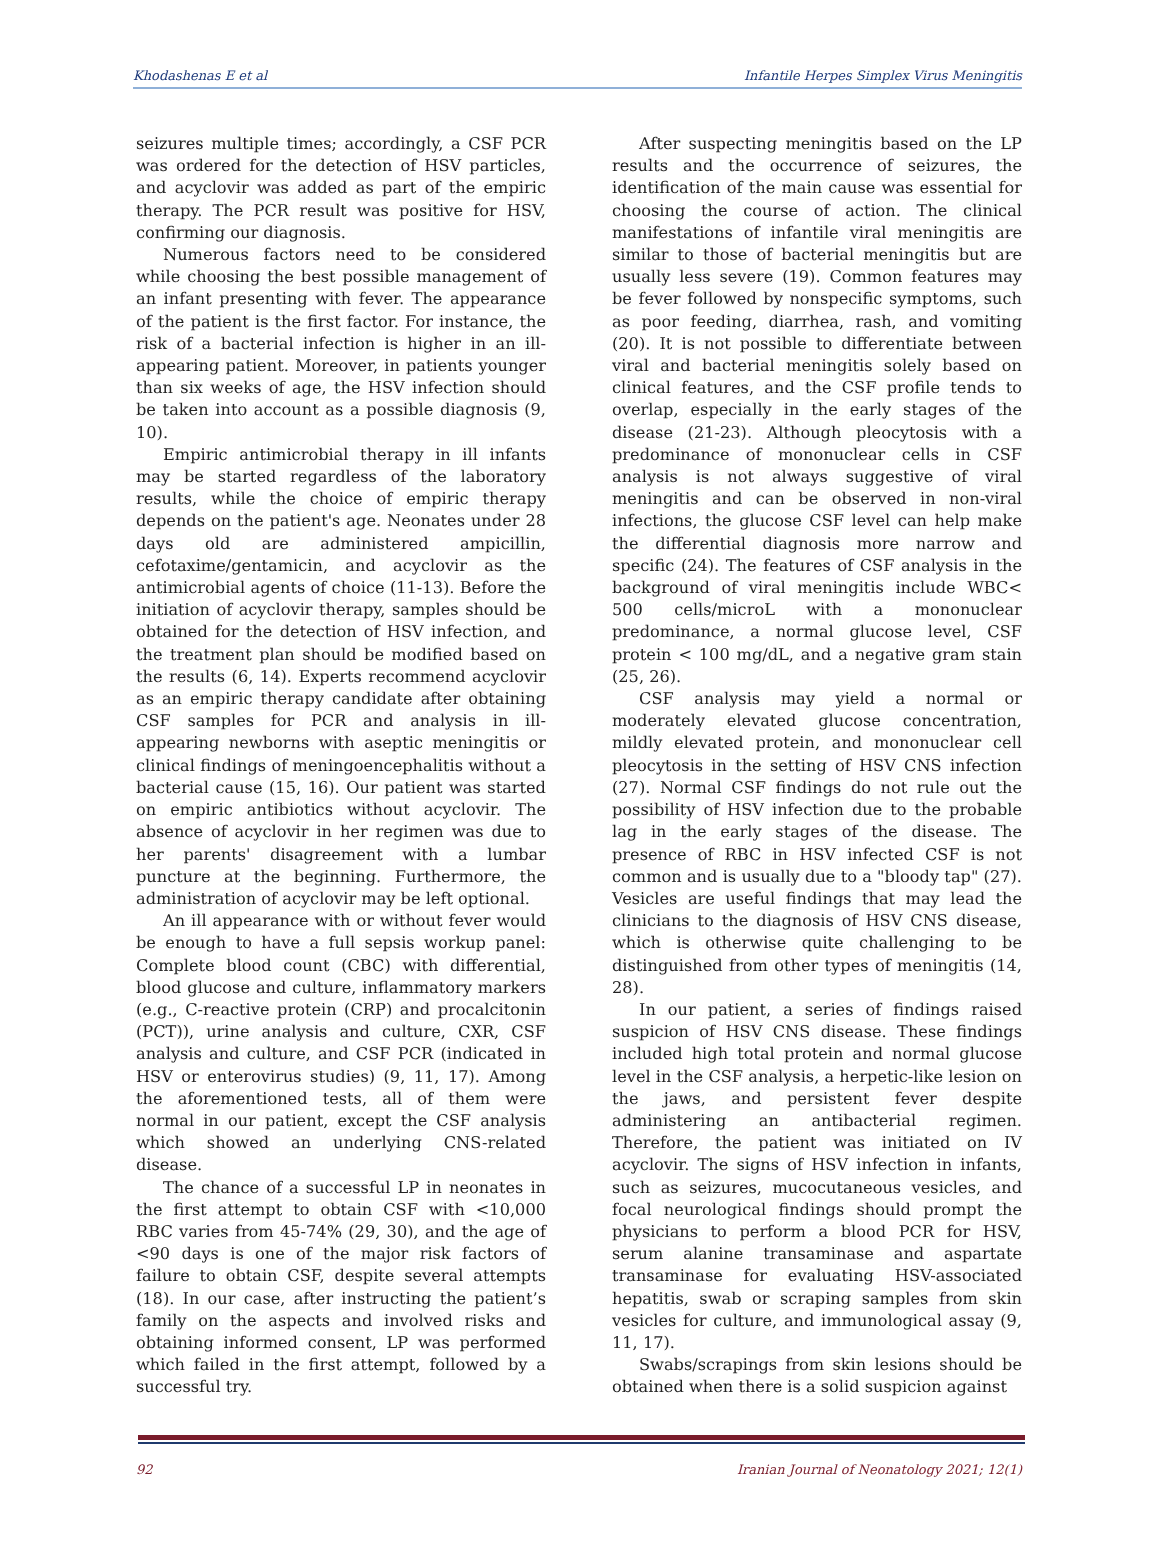Khodashenas E et al Infantile Herpes Simplex Virus Meningitis
seizures multiple times; accordingly, a CSF PCR was ordered for the detection of HSV particles, and acyclovir was added as part of the empiric therapy. The PCR result was positive for HSV, confirming our diagnosis.
Numerous factors need to be considered while choosing the best possible management of an infant presenting with fever. The appearance of the patient is the first factor. For instance, the risk of a bacterial infection is higher in an ill-appearing patient. Moreover, in patients younger than six weeks of age, the HSV infection should be taken into account as a possible diagnosis (9, 10).
Empiric antimicrobial therapy in ill infants may be started regardless of the laboratory results, while the choice of empiric therapy depends on the patient's age. Neonates under 28 days old are administered ampicillin, cefotaxime/gentamicin, and acyclovir as the antimicrobial agents of choice (11-13). Before the initiation of acyclovir therapy, samples should be obtained for the detection of HSV infection, and the treatment plan should be modified based on the results (6, 14). Experts recommend acyclovir as an empiric therapy candidate after obtaining CSF samples for PCR and analysis in ill-appearing newborns with aseptic meningitis or clinical findings of meningoencephalitis without a bacterial cause (15, 16). Our patient was started on empiric antibiotics without acyclovir. The absence of acyclovir in her regimen was due to her parents' disagreement with a lumbar puncture at the beginning. Furthermore, the administration of acyclovir may be left optional.
An ill appearance with or without fever would be enough to have a full sepsis workup panel: Complete blood count (CBC) with differential, blood glucose and culture, inflammatory markers (e.g., C-reactive protein (CRP) and procalcitonin (PCT)), urine analysis and culture, CXR, CSF analysis and culture, and CSF PCR (indicated in HSV or enterovirus studies) (9, 11, 17). Among the aforementioned tests, all of them were normal in our patient, except the CSF analysis which showed an underlying CNS-related disease.
The chance of a successful LP in neonates in the first attempt to obtain CSF with <10,000 RBC varies from 45-74% (29, 30), and the age of <90 days is one of the major risk factors of failure to obtain CSF, despite several attempts (18). In our case, after instructing the patient’s family on the aspects and involved risks and obtaining informed consent, LP was performed which failed in the first attempt, followed by a successful try.
After suspecting meningitis based on the LP results and the occurrence of seizures, the identification of the main cause was essential for choosing the course of action. The clinical manifestations of infantile viral meningitis are similar to those of bacterial meningitis but are usually less severe (19). Common features may be fever followed by nonspecific symptoms, such as poor feeding, diarrhea, rash, and vomiting (20). It is not possible to differentiate between viral and bacterial meningitis solely based on clinical features, and the CSF profile tends to overlap, especially in the early stages of the disease (21-23). Although pleocytosis with a predominance of mononuclear cells in CSF analysis is not always suggestive of viral meningitis and can be observed in non-viral infections, the glucose CSF level can help make the differential diagnosis more narrow and specific (24). The features of CSF analysis in the background of viral meningitis include WBC< 500 cells/microL with a mononuclear predominance, a normal glucose level, CSF protein < 100 mg/dL, and a negative gram stain (25, 26).
CSF analysis may yield a normal or moderately elevated glucose concentration, mildly elevated protein, and mononuclear cell pleocytosis in the setting of HSV CNS infection (27). Normal CSF findings do not rule out the possibility of HSV infection due to the probable lag in the early stages of the disease. The presence of RBC in HSV infected CSF is not common and is usually due to a "bloody tap" (27). Vesicles are useful findings that may lead the clinicians to the diagnosis of HSV CNS disease, which is otherwise quite challenging to be distinguished from other types of meningitis (14, 28).
In our patient, a series of findings raised suspicion of HSV CNS disease. These findings included high total protein and normal glucose level in the CSF analysis, a herpetic-like lesion on the jaws, and persistent fever despite administering an antibacterial regimen. Therefore, the patient was initiated on IV acyclovir. The signs of HSV infection in infants, such as seizures, mucocutaneous vesicles, and focal neurological findings should prompt the physicians to perform a blood PCR for HSV, serum alanine transaminase and aspartate transaminase for evaluating HSV-associated hepatitis, swab or scraping samples from skin vesicles for culture, and immunological assay (9, 11, 17).
Swabs/scrapings from skin lesions should be obtained when there is a solid suspicion against
92 Iranian Journal of Neonatology 2021; 12(1)